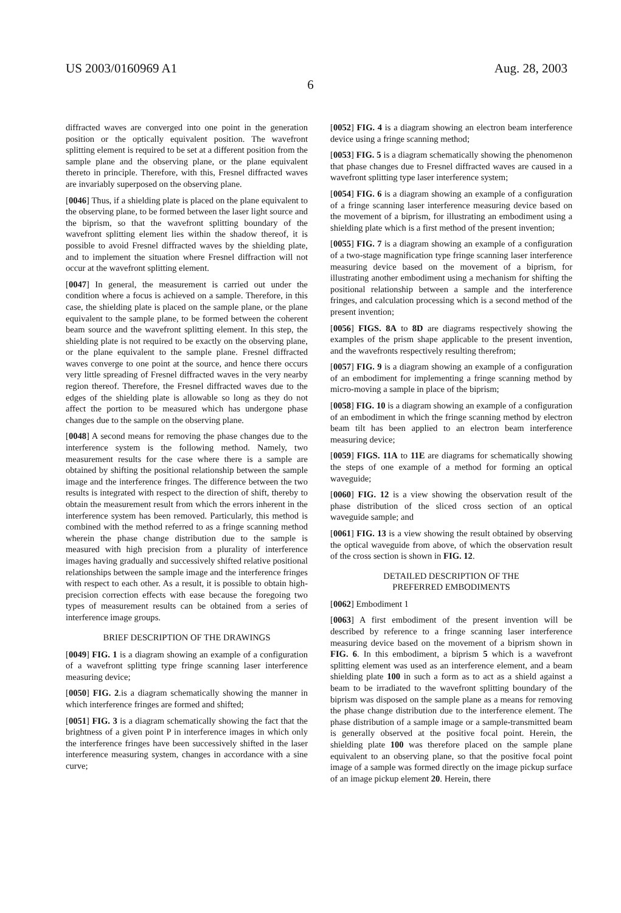US 2003/0160969 A1 Aug. 28, 2003
6
diffracted waves are converged into one point in the generation position or the optically equivalent position. The wavefront splitting element is required to be set at a different position from the sample plane and the observing plane, or the plane equivalent thereto in principle. Therefore, with this, Fresnel diffracted waves are invariably superposed on the observing plane.
[0046] Thus, if a shielding plate is placed on the plane equivalent to the observing plane, to be formed between the laser light source and the biprism, so that the wavefront splitting boundary of the wavefront splitting element lies within the shadow thereof, it is possible to avoid Fresnel diffracted waves by the shielding plate, and to implement the situation where Fresnel diffraction will not occur at the wavefront splitting element.
[0047] In general, the measurement is carried out under the condition where a focus is achieved on a sample. Therefore, in this case, the shielding plate is placed on the sample plane, or the plane equivalent to the sample plane, to be formed between the coherent beam source and the wavefront splitting element. In this step, the shielding plate is not required to be exactly on the observing plane, or the plane equivalent to the sample plane. Fresnel diffracted waves converge to one point at the source, and hence there occurs very little spreading of Fresnel diffracted waves in the very nearby region thereof. Therefore, the Fresnel diffracted waves due to the edges of the shielding plate is allowable so long as they do not affect the portion to be measured which has undergone phase changes due to the sample on the observing plane.
[0048] A second means for removing the phase changes due to the interference system is the following method. Namely, two measurement results for the case where there is a sample are obtained by shifting the positional relationship between the sample image and the interference fringes. The difference between the two results is integrated with respect to the direction of shift, thereby to obtain the measurement result from which the errors inherent in the interference system has been removed. Particularly, this method is combined with the method referred to as a fringe scanning method wherein the phase change distribution due to the sample is measured with high precision from a plurality of interference images having gradually and successively shifted relative positional relationships between the sample image and the interference fringes with respect to each other. As a result, it is possible to obtain high-precision correction effects with ease because the foregoing two types of measurement results can be obtained from a series of interference image groups.
BRIEF DESCRIPTION OF THE DRAWINGS
[0049] FIG. 1 is a diagram showing an example of a configuration of a wavefront splitting type fringe scanning laser interference measuring device;
[0050] FIG. 2.is a diagram schematically showing the manner in which interference fringes are formed and shifted;
[0051] FIG. 3 is a diagram schematically showing the fact that the brightness of a given point P in interference images in which only the interference fringes have been successively shifted in the laser interference measuring system, changes in accordance with a sine curve;
[0052] FIG. 4 is a diagram showing an electron beam interference device using a fringe scanning method;
[0053] FIG. 5 is a diagram schematically showing the phenomenon that phase changes due to Fresnel diffracted waves are caused in a wavefront splitting type laser interference system;
[0054] FIG. 6 is a diagram showing an example of a configuration of a fringe scanning laser interference measuring device based on the movement of a biprism, for illustrating an embodiment using a shielding plate which is a first method of the present invention;
[0055] FIG. 7 is a diagram showing an example of a configuration of a two-stage magnification type fringe scanning laser interference measuring device based on the movement of a biprism, for illustrating another embodiment using a mechanism for shifting the positional relationship between a sample and the interference fringes, and calculation processing which is a second method of the present invention;
[0056] FIGS. 8A to 8D are diagrams respectively showing the examples of the prism shape applicable to the present invention, and the wavefronts respectively resulting therefrom;
[0057] FIG. 9 is a diagram showing an example of a configuration of an embodiment for implementing a fringe scanning method by micro-moving a sample in place of the biprism;
[0058] FIG. 10 is a diagram showing an example of a configuration of an embodiment in which the fringe scanning method by electron beam tilt has been applied to an electron beam interference measuring device;
[0059] FIGS. 11A to 11E are diagrams for schematically showing the steps of one example of a method for forming an optical waveguide;
[0060] FIG. 12 is a view showing the observation result of the phase distribution of the sliced cross section of an optical waveguide sample; and
[0061] FIG. 13 is a view showing the result obtained by observing the optical waveguide from above, of which the observation result of the cross section is shown in FIG. 12.
DETAILED DESCRIPTION OF THE
PREFERRED EMBODIMENTS
[0062] Embodiment 1
[0063] A first embodiment of the present invention will be described by reference to a fringe scanning laser interference measuring device based on the movement of a biprism shown in FIG. 6. In this embodiment, a biprism 5 which is a wavefront splitting element was used as an interference element, and a beam shielding plate 100 in such a form as to act as a shield against a beam to be irradiated to the wavefront splitting boundary of the biprism was disposed on the sample plane as a means for removing the phase change distribution due to the interference element. The phase distribution of a sample image or a sample-transmitted beam is generally observed at the positive focal point. Herein, the shielding plate 100 was therefore placed on the sample plane equivalent to an observing plane, so that the positive focal point image of a sample was formed directly on the image pickup surface of an image pickup element 20. Herein, there